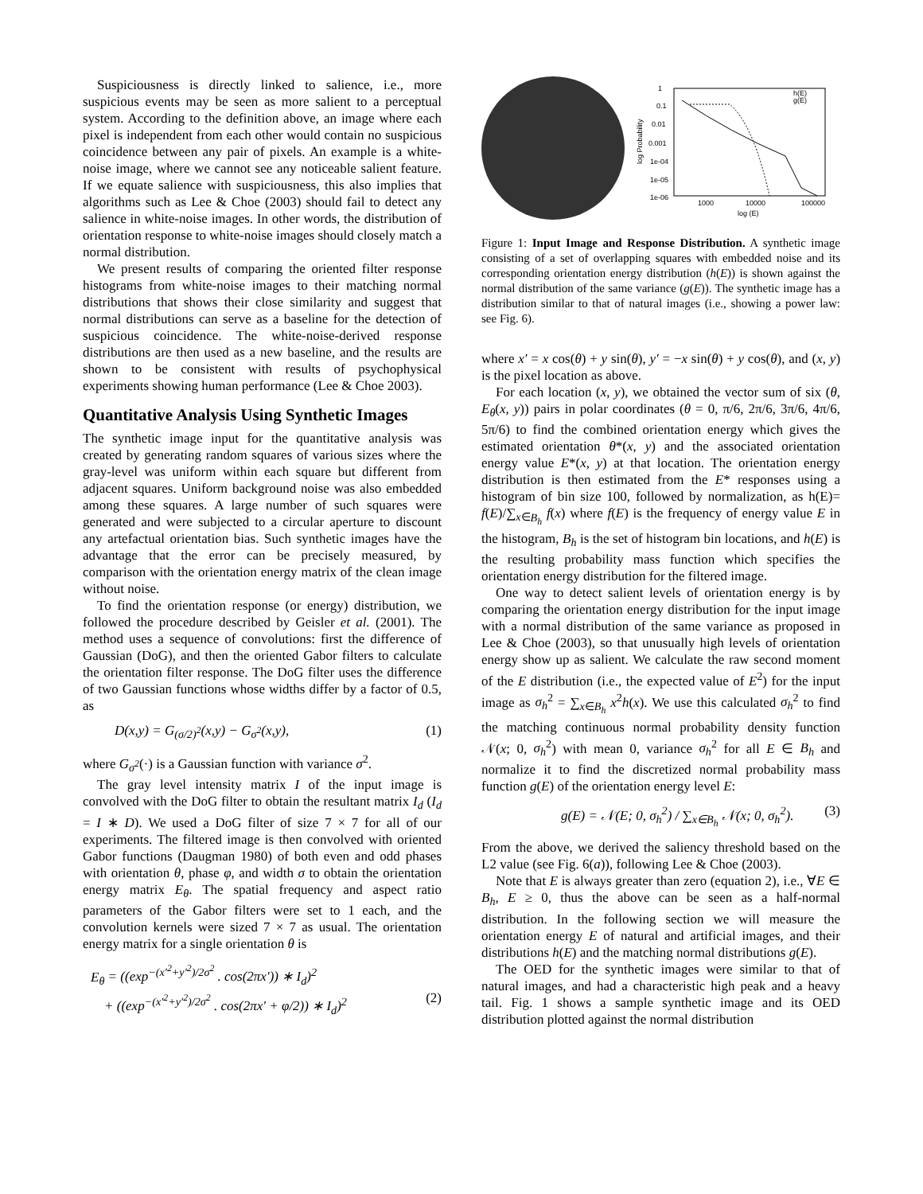Suspiciousness is directly linked to salience, i.e., more suspicious events may be seen as more salient to a perceptual system. According to the definition above, an image where each pixel is independent from each other would contain no suspicious coincidence between any pair of pixels. An example is a white-noise image, where we cannot see any noticeable salient feature. If we equate salience with suspiciousness, this also implies that algorithms such as Lee & Choe (2003) should fail to detect any salience in white-noise images. In other words, the distribution of orientation response to white-noise images should closely match a normal distribution.
We present results of comparing the oriented filter response histograms from white-noise images to their matching normal distributions that shows their close similarity and suggest that normal distributions can serve as a baseline for the detection of suspicious coincidence. The white-noise-derived response distributions are then used as a new baseline, and the results are shown to be consistent with results of psychophysical experiments showing human performance (Lee & Choe 2003).
Quantitative Analysis Using Synthetic Images
The synthetic image input for the quantitative analysis was created by generating random squares of various sizes where the gray-level was uniform within each square but different from adjacent squares. Uniform background noise was also embedded among these squares. A large number of such squares were generated and were subjected to a circular aperture to discount any artefactual orientation bias. Such synthetic images have the advantage that the error can be precisely measured, by comparison with the orientation energy matrix of the clean image without noise.
To find the orientation response (or energy) distribution, we followed the procedure described by Geisler et al. (2001). The method uses a sequence of convolutions: first the difference of Gaussian (DoG), and then the oriented Gabor filters to calculate the orientation filter response. The DoG filter uses the difference of two Gaussian functions whose widths differ by a factor of 0.5, as
D(x,y) = G<sub>(σ/2)<sup>2</sup></sub>(x,y) − G<sub>σ<sup>2</sup></sub>(x,y), (1)
where G<sub>σ<sup>2</sup></sub>(·) is a Gaussian function with variance σ<sup>2</sup>.
The gray level intensity matrix I of the input image is convolved with the DoG filter to obtain the resultant matrix I<sub>d</sub> (I<sub>d</sub> = I ∗ D). We used a DoG filter of size 7 × 7 for all of our experiments. The filtered image is then convolved with oriented Gabor functions (Daugman 1980) of both even and odd phases with orientation θ, phase φ, and width σ to obtain the orientation energy matrix E<sub>θ</sub>. The spatial frequency and aspect ratio parameters of the Gabor filters were set to 1 each, and the convolution kernels were sized 7 × 7 as usual. The orientation energy matrix for a single orientation θ is
E<sub>θ</sub> = ((exp<sup>−(x′<sup>2</sup>+y′<sup>2</sup>)/2σ<sup>2</sup></sup> . cos(2πx′)) ∗ I<sub>d</sub>)<sup>2</sup>
+ ((exp<sup>−(x′<sup>2</sup>+y′<sup>2</sup>)/2σ<sup>2</sup></sup> . cos(2πx′ + φ/2)) ∗ I<sub>d</sub>)<sup>2</sup> (2)
1
0.1
0.01
0.001
1e-04
1e-05
1e-06
1000
10000
100000
log (E)
h(E)
g(E)
log Probability
Figure 1: Input Image and Response Distribution. A synthetic image consisting of a set of overlapping squares with embedded noise and its corresponding orientation energy distribution (h(E)) is shown against the normal distribution of the same variance (g(E)). The synthetic image has a distribution similar to that of natural images (i.e., showing a power law: see Fig. 6).
where x′ = x cos(θ) + y sin(θ), y′ = −x sin(θ) + y cos(θ), and (x, y) is the pixel location as above.
For each location (x, y), we obtained the vector sum of six (θ, E<sub>θ</sub>(x, y)) pairs in polar coordinates (θ = 0, π/6, 2π/6, 3π/6, 4π/6, 5π/6) to find the combined orientation energy which gives the estimated orientation θ*(x, y) and the associated orientation energy value E*(x, y) at that location. The orientation energy distribution is then estimated from the E* responses using a histogram of bin size 100, followed by normalization, as h(E)= f(E)/∑<sub>x∈B<sub>h</sub></sub> f(x) where f(E) is the frequency of energy value E in the histogram, B<sub>h</sub> is the set of histogram bin locations, and h(E) is the resulting probability mass function which specifies the orientation energy distribution for the filtered image.
One way to detect salient levels of orientation energy is by comparing the orientation energy distribution for the input image with a normal distribution of the same variance as proposed in Lee & Choe (2003), so that unusually high levels of orientation energy show up as salient. We calculate the raw second moment of the E distribution (i.e., the expected value of E<sup>2</sup>) for the input image as σ<sub>h</sub><sup>2</sup> = ∑<sub>x∈B<sub>h</sub></sub> x<sup>2</sup>h(x). We use this calculated σ<sub>h</sub><sup>2</sup> to find the matching continuous normal probability density function 𝒩(x; 0, σ<sub>h</sub><sup>2</sup>) with mean 0, variance σ<sub>h</sub><sup>2</sup> for all E ∈ B<sub>h</sub> and normalize it to find the discretized normal probability mass function g(E) of the orientation energy level E:
g(E) = 𝒩(E; 0, σ<sub>h</sub><sup>2</sup>) / ∑<sub>x∈B<sub>h</sub></sub> 𝒩(x; 0, σ<sub>h</sub><sup>2</sup>). (3)
From the above, we derived the saliency threshold based on the L2 value (see Fig. 6(a)), following Lee & Choe (2003).
Note that E is always greater than zero (equation 2), i.e., ∀E ∈ B<sub>h</sub>, E ≥ 0, thus the above can be seen as a half-normal distribution. In the following section we will measure the orientation energy E of natural and artificial images, and their distributions h(E) and the matching normal distributions g(E).
The OED for the synthetic images were similar to that of natural images, and had a characteristic high peak and a heavy tail. Fig. 1 shows a sample synthetic image and its OED distribution plotted against the normal distribution